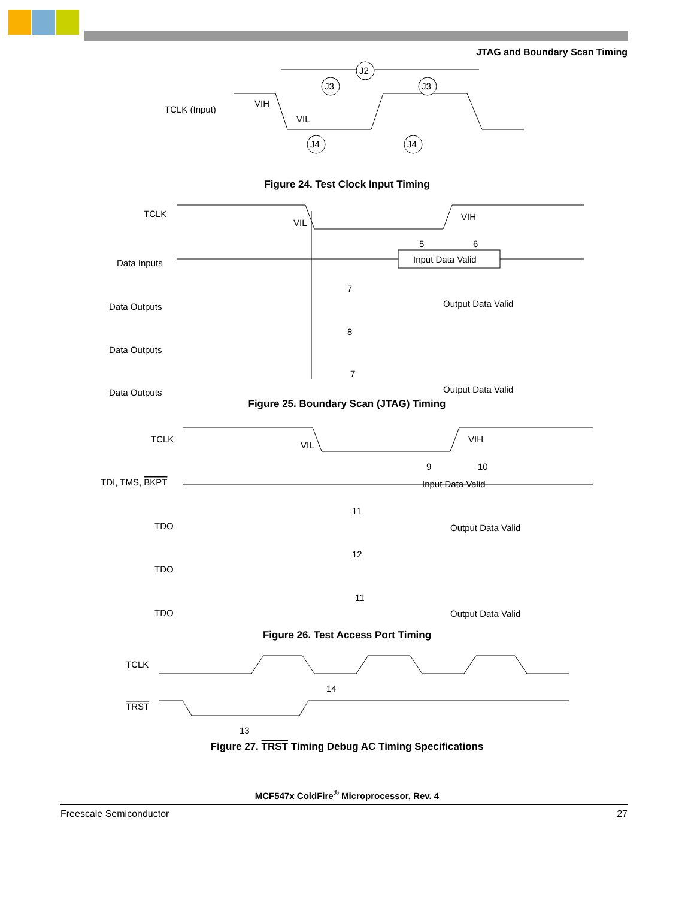JTAG and Boundary Scan Timing
TCLK (Input)
VIH
VIL
J2
J3
J3
J4
J4
Figure 24. Test Clock Input Timing
TCLK
Data Inputs
Data Outputs
Data Outputs
Data Outputs
VIL
VIH
Input Data Valid
Output Data Valid
Output Data Valid
5
6
7
8
7
Figure 25. Boundary Scan (JTAG) Timing
TCLK
TDI, TMS, BKPT
TDO
TDO
TDO
VIL
VIH
Input Data Valid
Output Data Valid
Output Data Valid
9
10
11
12
11
Figure 26. Test Access Port Timing
TCLK
TRST
14
13
Figure 27. TRST Timing Debug AC Timing Specifications
MCF547x ColdFire<sup>®</sup> Microprocessor, Rev. 4
Freescale Semiconductor 27